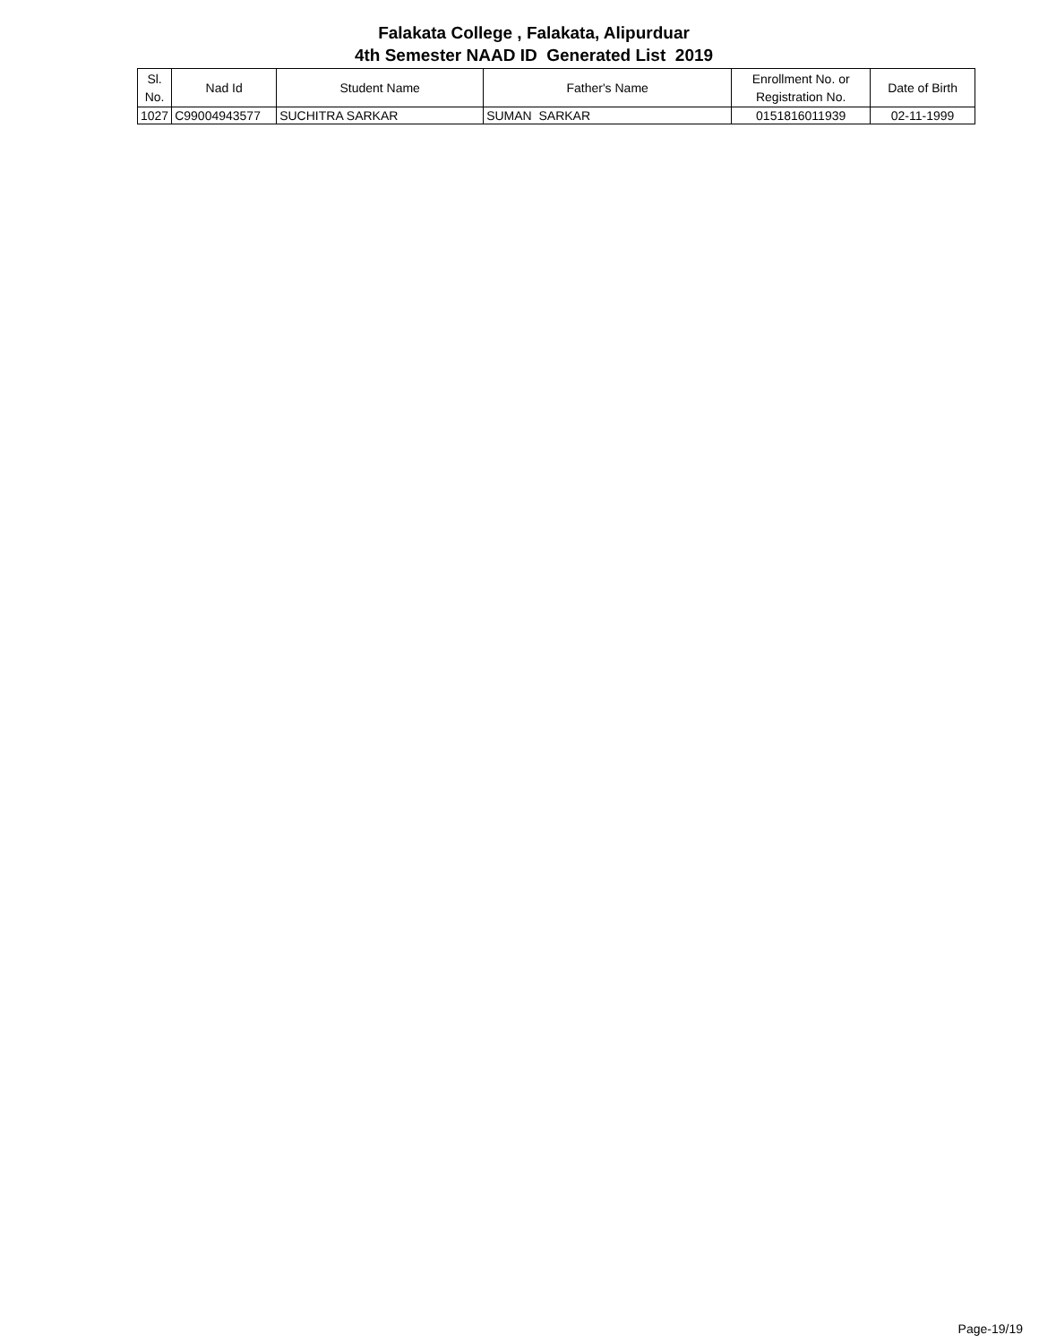Falakata College , Falakata, Alipurduar
4th Semester NAAD ID Generated List 2019
| Sl. No. | Nad Id | Student Name | Father's Name | Enrollment No. or Registration No. | Date of Birth |
| --- | --- | --- | --- | --- | --- |
| 1027 | C99004943577 | SUCHITRA SARKAR | SUMAN SARKAR | 0151816011939 | 02-11-1999 |
Page-19/19